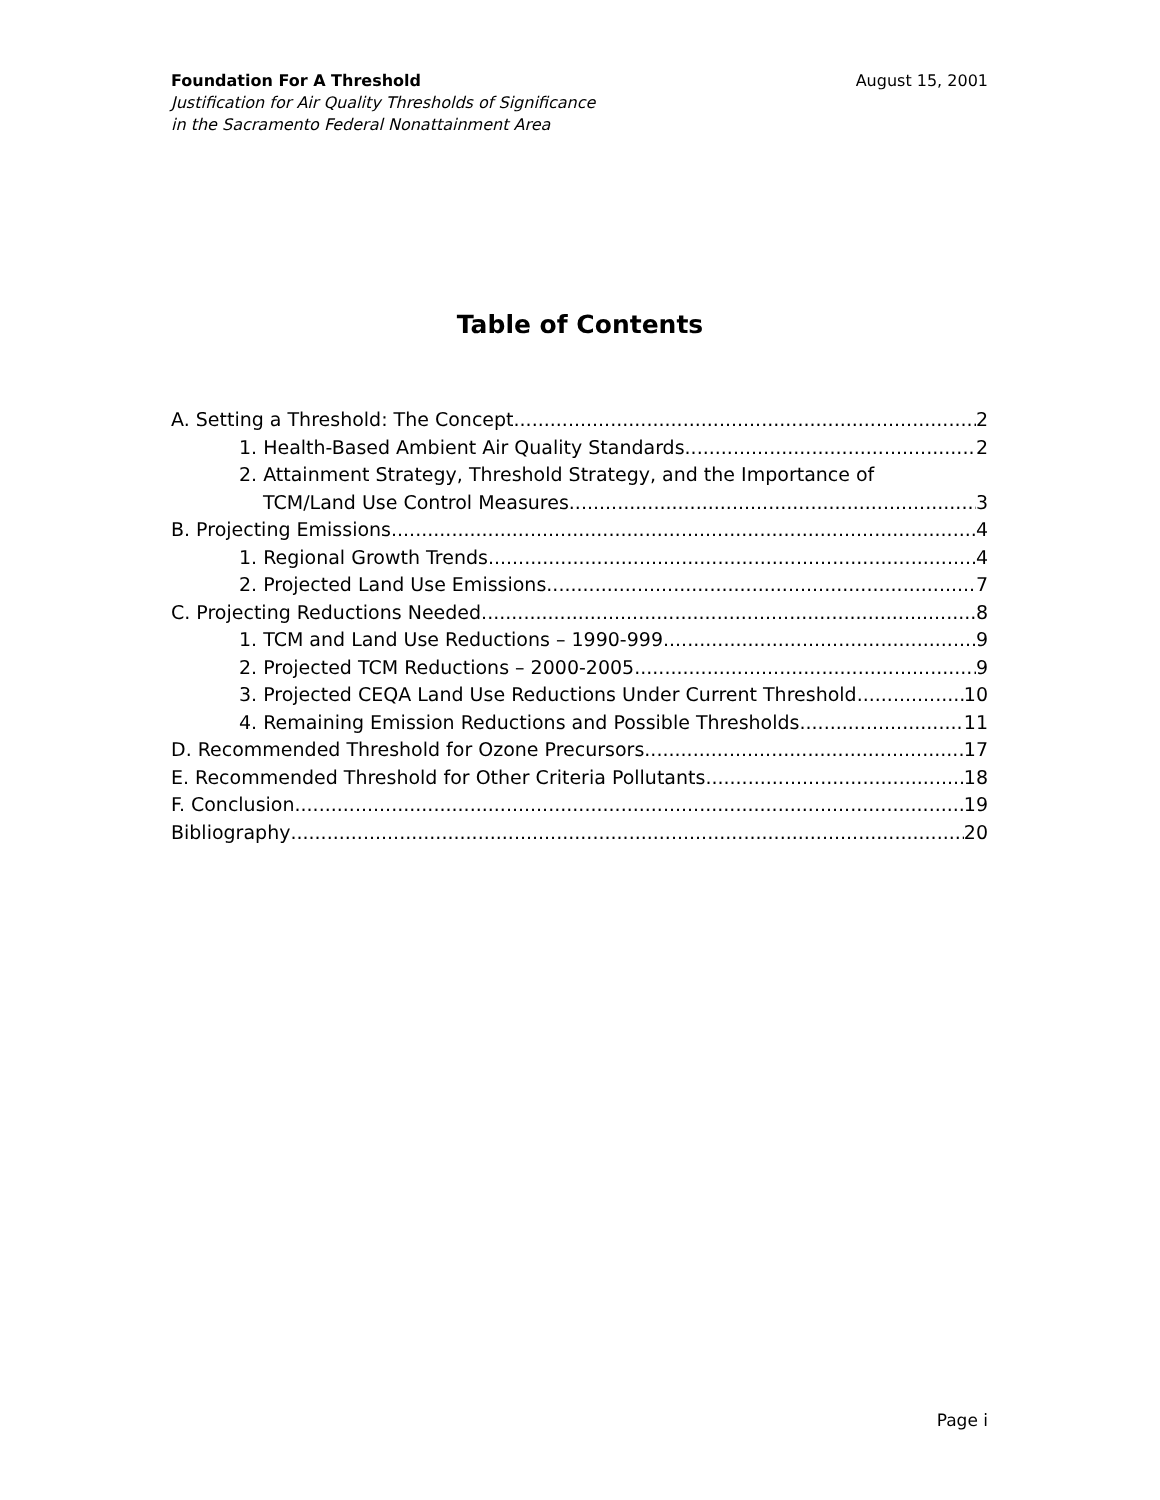Foundation For A Threshold August 15, 2001
Justification for Air Quality Thresholds of Significance
in the Sacramento Federal Nonattainment Area
Table of Contents
A. Setting a Threshold: The Concept 2
1. Health-Based Ambient Air Quality Standards 2
2. Attainment Strategy, Threshold Strategy, and the Importance of
TCM/Land Use Control Measures 3
B. Projecting Emissions 4
1. Regional Growth Trends 4
2. Projected Land Use Emissions 7
C. Projecting Reductions Needed 8
1. TCM and Land Use Reductions – 1990-999 9
2. Projected TCM Reductions – 2000-2005 9
3. Projected CEQA Land Use Reductions Under Current Threshold 10
4. Remaining Emission Reductions and Possible Thresholds 11
D. Recommended Threshold for Ozone Precursors 17
E. Recommended Threshold for Other Criteria Pollutants 18
F. Conclusion 19
Bibliography 20
Page i